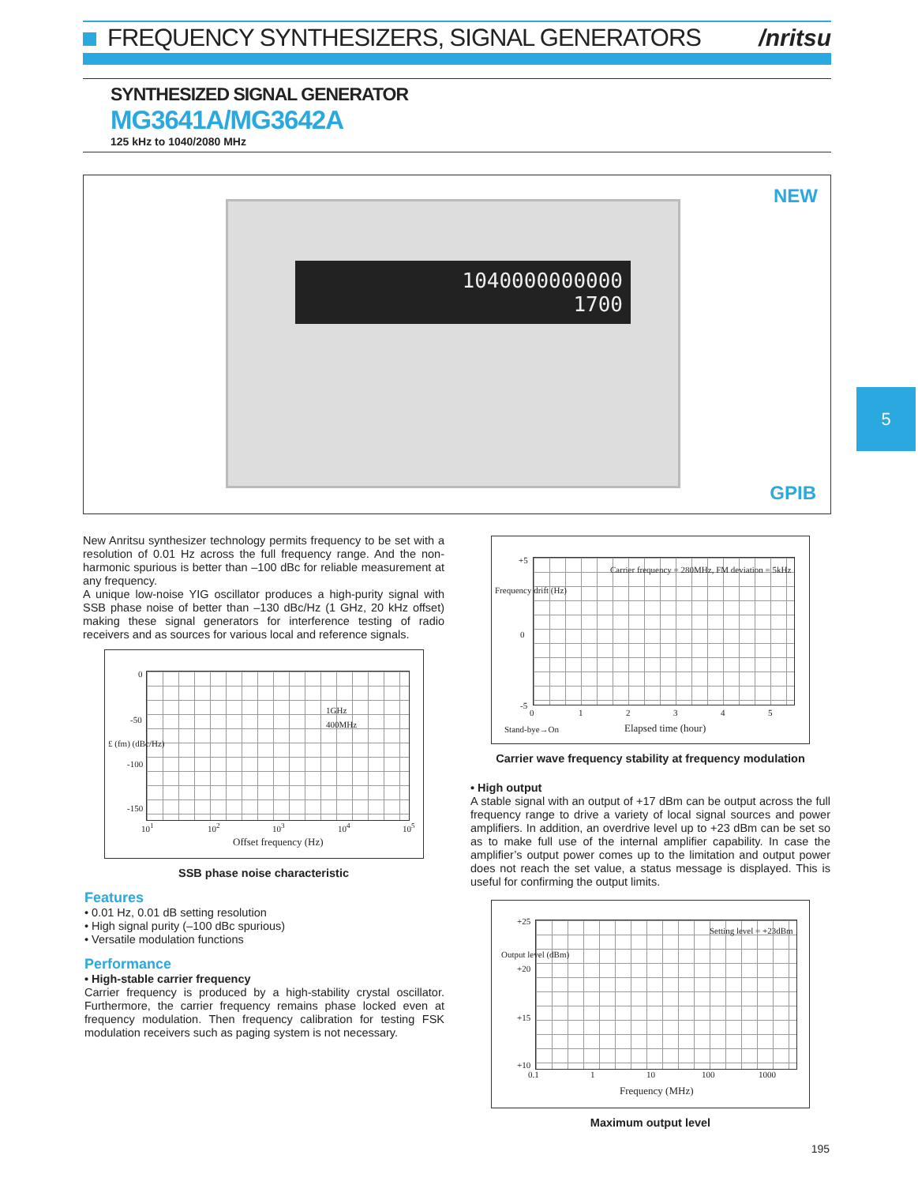FREQUENCY SYNTHESIZERS, SIGNAL GENERATORS
/nritsu
SYNTHESIZED SIGNAL GENERATOR
MG3641A/MG3642A
125 kHz to 1040/2080 MHz
1040000000000
1700
NEW
GPIB
5
New Anritsu synthesizer technology permits frequency to be set with a resolution of 0.01 Hz across the full frequency range. And the non-harmonic spurious is better than –100 dBc for reliable measurement at any frequency.
A unique low-noise YIG oscillator produces a high-purity signal with SSB phase noise of better than –130 dBc/Hz (1 GHz, 20 kHz offset) making these signal generators for interference testing of radio receivers and as sources for various local and reference signals.
0
-50
-100
-150
1GHz
400MHz
£ (fm) (dBc/Hz)
10<sup>1</sup> 10<sup>2</sup> 10<sup>3</sup> 10<sup>4</sup> 10<sup>5</sup>
Offset frequency (Hz)
SSB phase noise characteristic
Features
• 0.01 Hz, 0.01 dB setting resolution
• High signal purity (–100 dBc spurious)
• Versatile modulation functions
Performance
• High-stable carrier frequency
Carrier frequency is produced by a high-stability crystal oscillator. Furthermore, the carrier frequency remains phase locked even at frequency modulation. Then frequency calibration for testing FSK modulation receivers such as paging system is not necessary.
Carrier frequency = 280MHz, FM deviation = 5kHz
Frequency drift (Hz)
+5
0
-5
0 1 2 3 4 5
Stand-bye→On Elapsed time (hour)
Carrier wave frequency stability at frequency modulation
• High output
A stable signal with an output of +17 dBm can be output across the full frequency range to drive a variety of local signal sources and power amplifiers. In addition, an overdrive level up to +23 dBm can be set so as to make full use of the internal amplifier capability. In case the amplifier’s output power comes up to the limitation and output power does not reach the set value, a status message is displayed. This is useful for confirming the output limits.
Setting level = +23dBm
Output level (dBm)
+25
+20
+15
+10
0.1 1 10 100 1000
Frequency (MHz)
Maximum output level
195